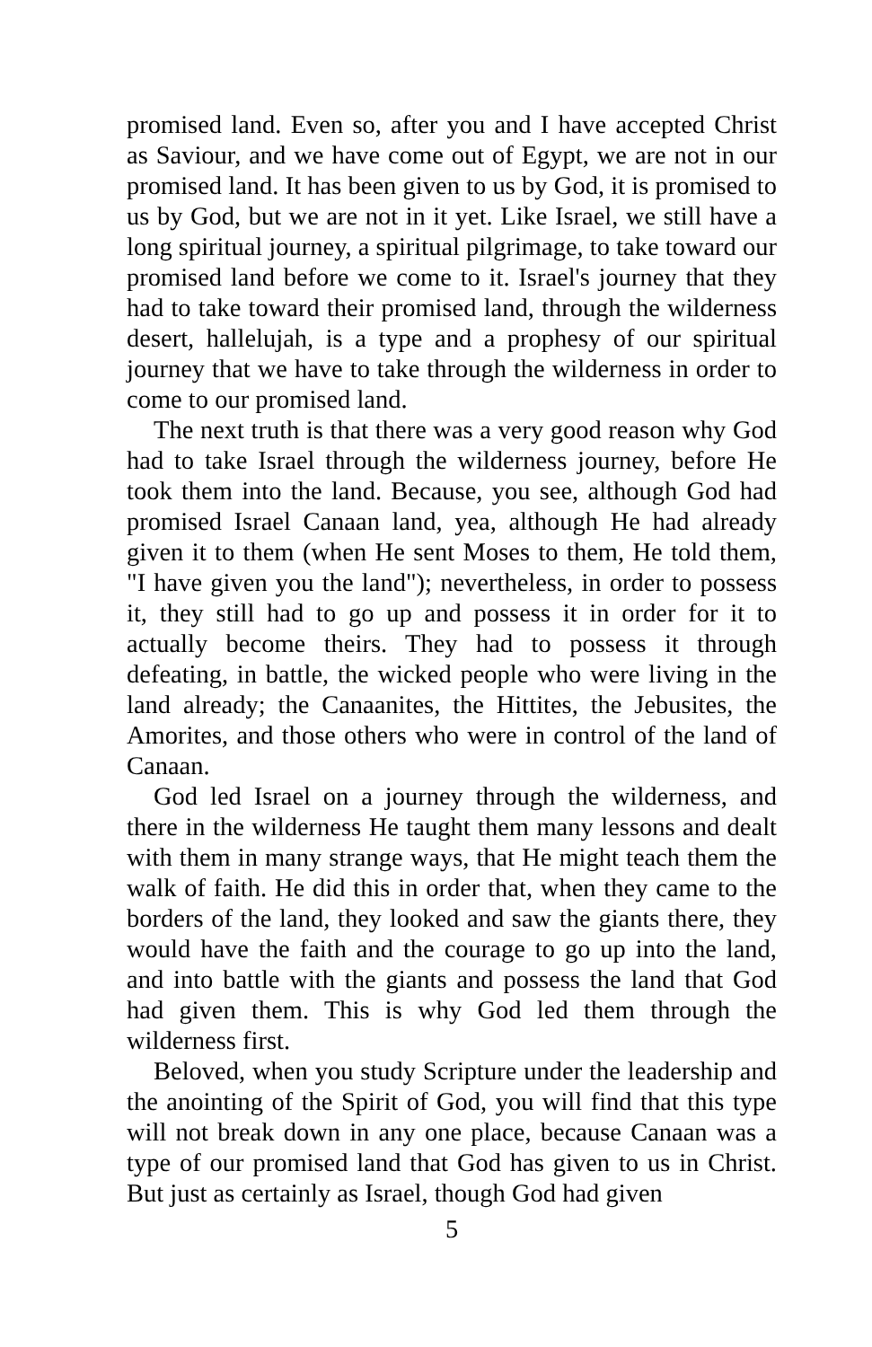promised land. Even so, after you and I have accepted Christ as Saviour, and we have come out of Egypt, we are not in our promised land. It has been given to us by God, it is promised to us by God, but we are not in it yet. Like Israel, we still have a long spiritual journey, a spiritual pilgrimage, to take toward our promised land before we come to it. Israel's journey that they had to take toward their promised land, through the wilderness desert, hallelujah, is a type and a prophesy of our spiritual journey that we have to take through the wilderness in order to come to our promised land.
The next truth is that there was a very good reason why God had to take Israel through the wilderness journey, before He took them into the land. Because, you see, although God had promised Israel Canaan land, yea, although He had already given it to them (when He sent Moses to them, He told them, "I have given you the land"); nevertheless, in order to possess it, they still had to go up and possess it in order for it to actually become theirs. They had to possess it through defeating, in battle, the wicked people who were living in the land already; the Canaanites, the Hittites, the Jebusites, the Amorites, and those others who were in control of the land of Canaan.
God led Israel on a journey through the wilderness, and there in the wilderness He taught them many lessons and dealt with them in many strange ways, that He might teach them the walk of faith. He did this in order that, when they came to the borders of the land, they looked and saw the giants there, they would have the faith and the courage to go up into the land, and into battle with the giants and possess the land that God had given them. This is why God led them through the wilderness first.
Beloved, when you study Scripture under the leadership and the anointing of the Spirit of God, you will find that this type will not break down in any one place, because Canaan was a type of our promised land that God has given to us in Christ. But just as certainly as Israel, though God had given
5